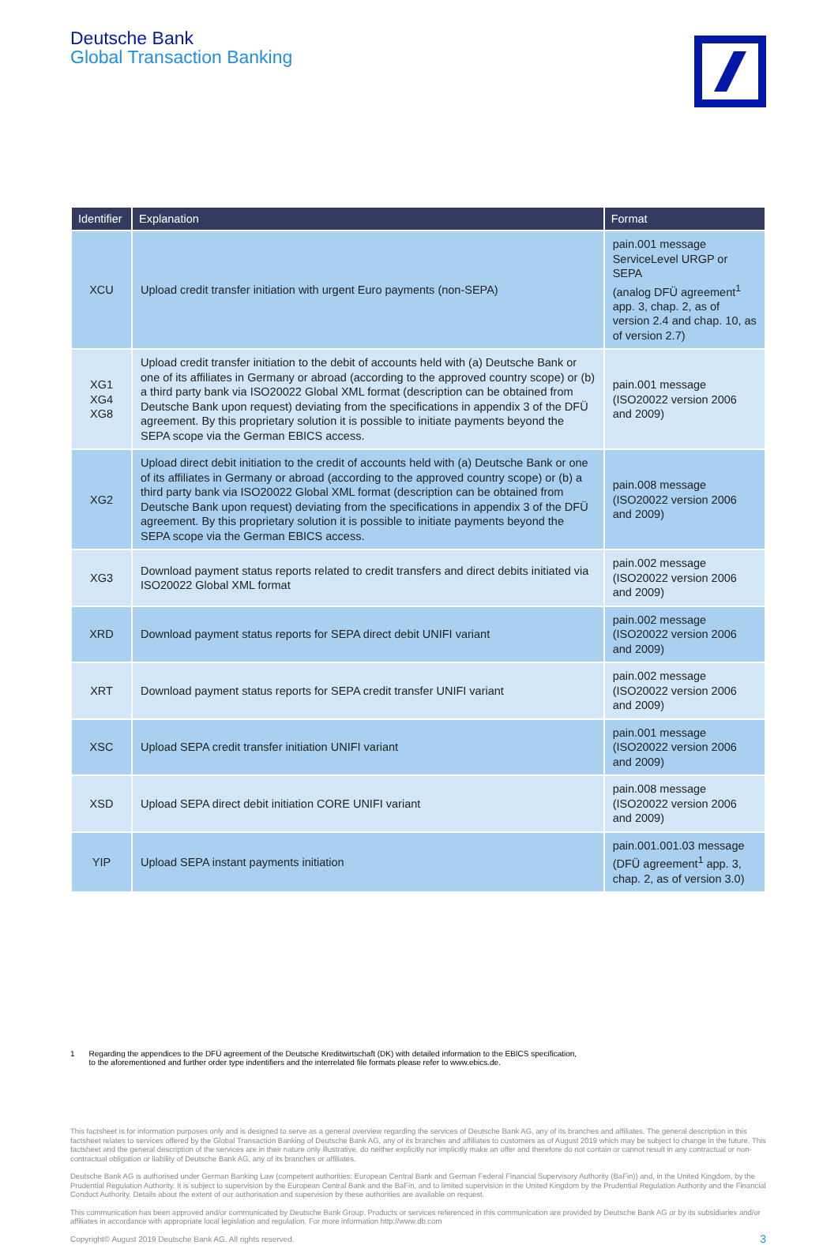Deutsche Bank
Global Transaction Banking
| Identifier | Explanation | Format |
| --- | --- | --- |
| XCU | Upload credit transfer initiation with urgent Euro payments (non-SEPA) | pain.001 message ServiceLevel URGP or SEPA (analog DFÜ agreement<sup>1</sup> app. 3, chap. 2, as of version 2.4 and chap. 10, as of version 2.7) |
| XG1 XG4 XG8 | Upload credit transfer initiation to the debit of accounts held with (a) Deutsche Bank or one of its affiliates in Germany or abroad (according to the approved country scope) or (b) a third party bank via ISO20022 Global XML format (description can be obtained from Deutsche Bank upon request) deviating from the specifications in appendix 3 of the DFÜ agreement. By this proprietary solution it is possible to initiate payments beyond the SEPA scope via the German EBICS access. | pain.001 message (ISO20022 version 2006 and 2009) |
| XG2 | Upload direct debit initiation to the credit of accounts held with (a) Deutsche Bank or one of its affiliates in Germany or abroad (according to the approved country scope) or (b) a third party bank via ISO20022 Global XML format (description can be obtained from Deutsche Bank upon request) deviating from the specifications in appendix 3 of the DFÜ agreement. By this proprietary solution it is possible to initiate payments beyond the SEPA scope via the German EBICS access. | pain.008 message (ISO20022 version 2006 and 2009) |
| XG3 | Download payment status reports related to credit transfers and direct debits initiated via ISO20022 Global XML format | pain.002 message (ISO20022 version 2006 and 2009) |
| XRD | Download payment status reports for SEPA direct debit UNIFI variant | pain.002 message (ISO20022 version 2006 and 2009) |
| XRT | Download payment status reports for SEPA credit transfer UNIFI variant | pain.002 message (ISO20022 version 2006 and 2009) |
| XSC | Upload SEPA credit transfer initiation UNIFI variant | pain.001 message (ISO20022 version 2006 and 2009) |
| XSD | Upload SEPA direct debit initiation CORE UNIFI variant | pain.008 message (ISO20022 version 2006 and 2009) |
| YIP | Upload SEPA instant payments initiation | pain.001.001.03 message (DFÜ agreement<sup>1</sup> app. 3, chap. 2, as of version 3.0) |
1 Regarding the appendices to the DFÜ agreement of the Deutsche Kreditwirtschaft (DK) with detailed information to the EBICS specification,
to the aforementioned and further order type indentifiers and the interrelated file formats please refer to www.ebics.de.
This factsheet is for information purposes only and is designed to serve as a general overview regarding the services of Deutsche Bank AG, any of its branches and affiliates. The general description in this factsheet relates to services offered by the Global Transaction Banking of Deutsche Bank AG, any of its branches and affiliates to customers as of August 2019 which may be subject to change in the future. This factsheet and the general description of the services are in their nature only illustrative, do neither explicitly nor implicitly make an offer and therefore do not contain or cannot result in any contractual or non-contractual obligation or liability of Deutsche Bank AG, any of its branches or affiliates.
Deutsche Bank AG is authorised under German Banking Law (competent authorities: European Central Bank and German Federal Financial Supervisory Authority (BaFin)) and, in the United Kingdom, by the Prudential Regulation Authority. It is subject to supervision by the European Central Bank and the BaFin, and to limited supervision in the United Kingdom by the Prudential Regulation Authority and the Financial Conduct Authority. Details about the extent of our authorisation and supervision by these authorities are available on request.
This communication has been approved and/or communicated by Deutsche Bank Group. Products or services referenced in this communication are provided by Deutsche Bank AG or by its subsidiaries and/or affiliates in accordance with appropriate local legislation and regulation. For more information http://www.db.com
Copyright© August 2019 Deutsche Bank AG. All rights reserved. 3